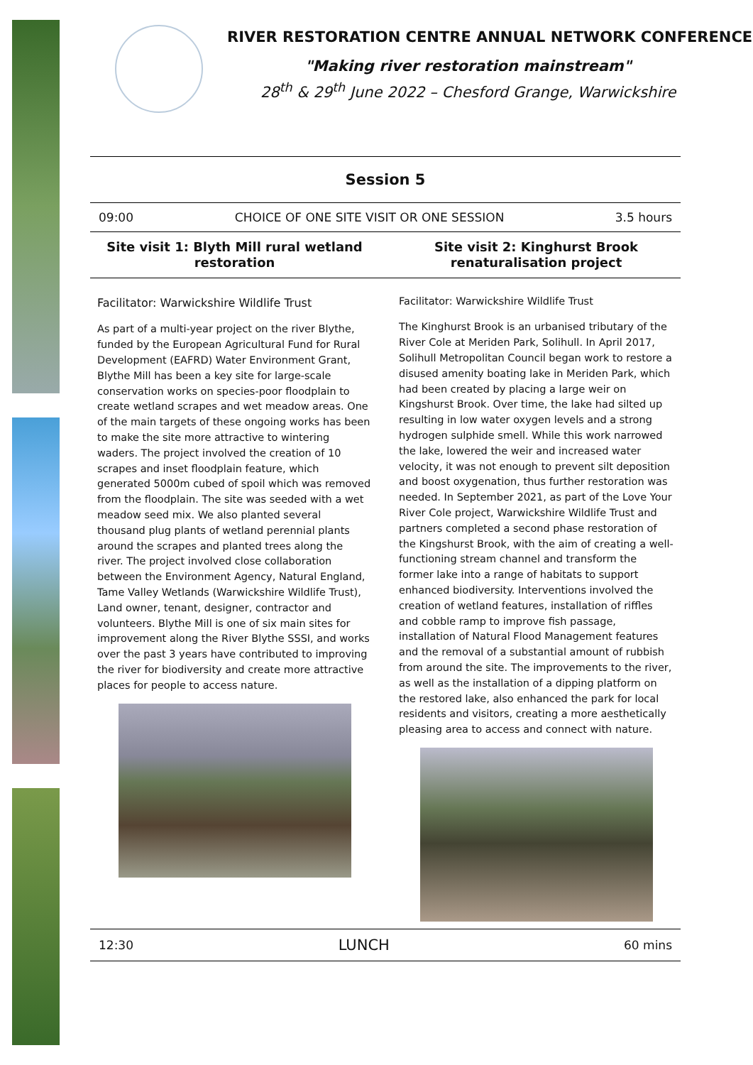RIVER RESTORATION CENTRE ANNUAL NETWORK CONFERENCE
"Making river restoration mainstream"
28<sup>th</sup> & 29<sup>th</sup> June 2022 – Chesford Grange, Warwickshire
Session 5
| 09:00 | CHOICE OF ONE SITE VISIT OR ONE SESSION | 3.5 hours |
Site visit 1: Blyth Mill rural wetland restoration
Site visit 2: Kinghurst Brook renaturalisation project
Facilitator: Warwickshire Wildlife Trust
As part of a multi-year project on the river Blythe, funded by the European Agricultural Fund for Rural Development (EAFRD) Water Environment Grant, Blythe Mill has been a key site for large-scale conservation works on species-poor floodplain to create wetland scrapes and wet meadow areas. One of the main targets of these ongoing works has been to make the site more attractive to wintering waders. The project involved the creation of 10 scrapes and inset floodplain feature, which generated 5000m cubed of spoil which was removed from the floodplain. The site was seeded with a wet meadow seed mix. We also planted several thousand plug plants of wetland perennial plants around the scrapes and planted trees along the river. The project involved close collaboration between the Environment Agency, Natural England, Tame Valley Wetlands (Warwickshire Wildlife Trust), Land owner, tenant, designer, contractor and volunteers. Blythe Mill is one of six main sites for improvement along the River Blythe SSSI, and works over the past 3 years have contributed to improving the river for biodiversity and create more attractive places for people to access nature.
Facilitator: Warwickshire Wildlife Trust
The Kinghurst Brook is an urbanised tributary of the River Cole at Meriden Park, Solihull. In April 2017, Solihull Metropolitan Council began work to restore a disused amenity boating lake in Meriden Park, which had been created by placing a large weir on Kingshurst Brook. Over time, the lake had silted up resulting in low water oxygen levels and a strong hydrogen sulphide smell. While this work narrowed the lake, lowered the weir and increased water velocity, it was not enough to prevent silt deposition and boost oxygenation, thus further restoration was needed. In September 2021, as part of the Love Your River Cole project, Warwickshire Wildlife Trust and partners completed a second phase restoration of the Kingshurst Brook, with the aim of creating a well-functioning stream channel and transform the former lake into a range of habitats to support enhanced biodiversity. Interventions involved the creation of wetland features, installation of riffles and cobble ramp to improve fish passage, installation of Natural Flood Management features and the removal of a substantial amount of rubbish from around the site. The improvements to the river, as well as the installation of a dipping platform on the restored lake, also enhanced the park for local residents and visitors, creating a more aesthetically pleasing area to access and connect with nature.
| 12:30 | LUNCH | 60 mins |